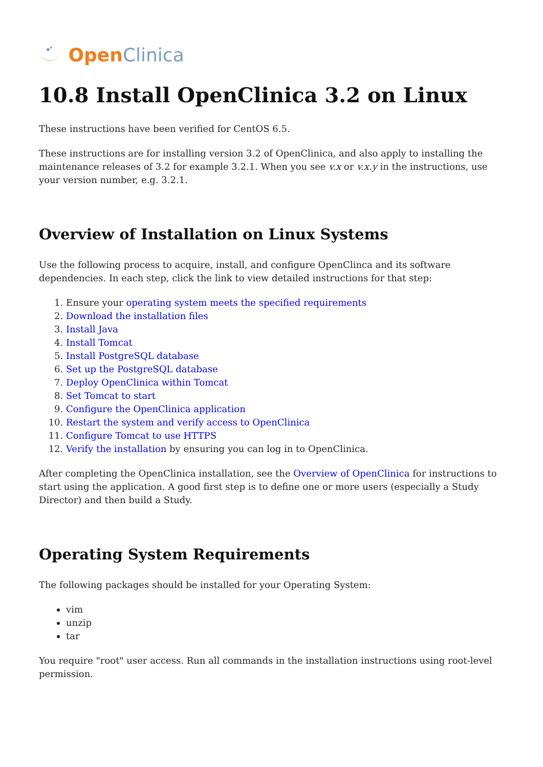Open Clinica
10.8 Install OpenClinica 3.2 on Linux
These instructions have been verified for CentOS 6.5.
These instructions are for installing version 3.2 of OpenClinica, and also apply to installing the maintenance releases of 3.2 for example 3.2.1. When you see v.x or v.x.y in the instructions, use your version number, e.g. 3.2.1.
Overview of Installation on Linux Systems
Use the following process to acquire, install, and configure OpenClinca and its software dependencies. In each step, click the link to view detailed instructions for that step:
1. Ensure your operating system meets the specified requirements
2. Download the installation files
3. Install Java
4. Install Tomcat
5. Install PostgreSQL database
6. Set up the PostgreSQL database
7. Deploy OpenClinica within Tomcat
8. Set Tomcat to start
9. Configure the OpenClinica application
10. Restart the system and verify access to OpenClinica
11. Configure Tomcat to use HTTPS
12. Verify the installation by ensuring you can log in to OpenClinica.
After completing the OpenClinica installation, see the Overview of OpenClinica for instructions to start using the application. A good first step is to define one or more users (especially a Study Director) and then build a Study.
Operating System Requirements
The following packages should be installed for your Operating System:
vim
unzip
tar
You require "root" user access. Run all commands in the installation instructions using root-level permission.